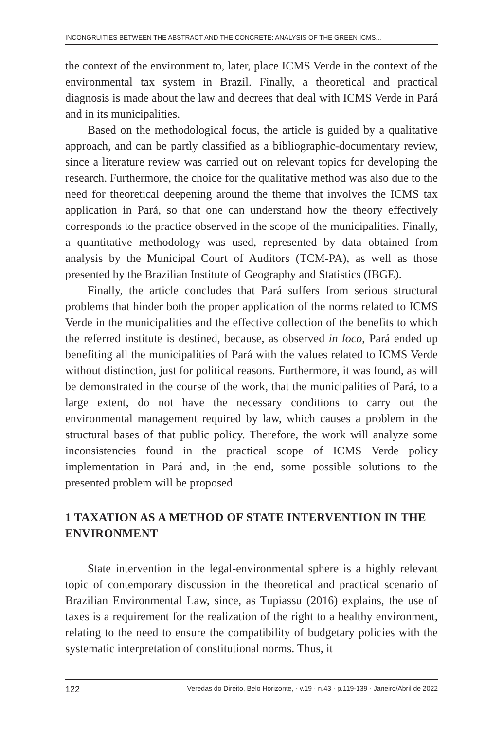INCONGRUITIES BETWEEN THE ABSTRACT AND THE CONCRETE: ANALYSIS OF THE GREEN ICMS...
the context of the environment to, later, place ICMS Verde in the context of the environmental tax system in Brazil. Finally, a theoretical and practical diagnosis is made about the law and decrees that deal with ICMS Verde in Pará and in its municipalities.
Based on the methodological focus, the article is guided by a qualitative approach, and can be partly classified as a bibliographic-documentary review, since a literature review was carried out on relevant topics for developing the research. Furthermore, the choice for the qualitative method was also due to the need for theoretical deepening around the theme that involves the ICMS tax application in Pará, so that one can understand how the theory effectively corresponds to the practice observed in the scope of the municipalities. Finally, a quantitative methodology was used, represented by data obtained from analysis by the Municipal Court of Auditors (TCM-PA), as well as those presented by the Brazilian Institute of Geography and Statistics (IBGE).
Finally, the article concludes that Pará suffers from serious structural problems that hinder both the proper application of the norms related to ICMS Verde in the municipalities and the effective collection of the benefits to which the referred institute is destined, because, as observed in loco, Pará ended up benefiting all the municipalities of Pará with the values related to ICMS Verde without distinction, just for political reasons. Furthermore, it was found, as will be demonstrated in the course of the work, that the municipalities of Pará, to a large extent, do not have the necessary conditions to carry out the environmental management required by law, which causes a problem in the structural bases of that public policy. Therefore, the work will analyze some inconsistencies found in the practical scope of ICMS Verde policy implementation in Pará and, in the end, some possible solutions to the presented problem will be proposed.
1 TAXATION AS A METHOD OF STATE INTERVENTION IN THE ENVIRONMENT
State intervention in the legal-environmental sphere is a highly relevant topic of contemporary discussion in the theoretical and practical scenario of Brazilian Environmental Law, since, as Tupiassu (2016) explains, the use of taxes is a requirement for the realization of the right to a healthy environment, relating to the need to ensure the compatibility of budgetary policies with the systematic interpretation of constitutional norms. Thus, it
122 Veredas do Direito, Belo Horizonte, · v.19 · n.43 · p.119-139 · Janeiro/Abril de 2022